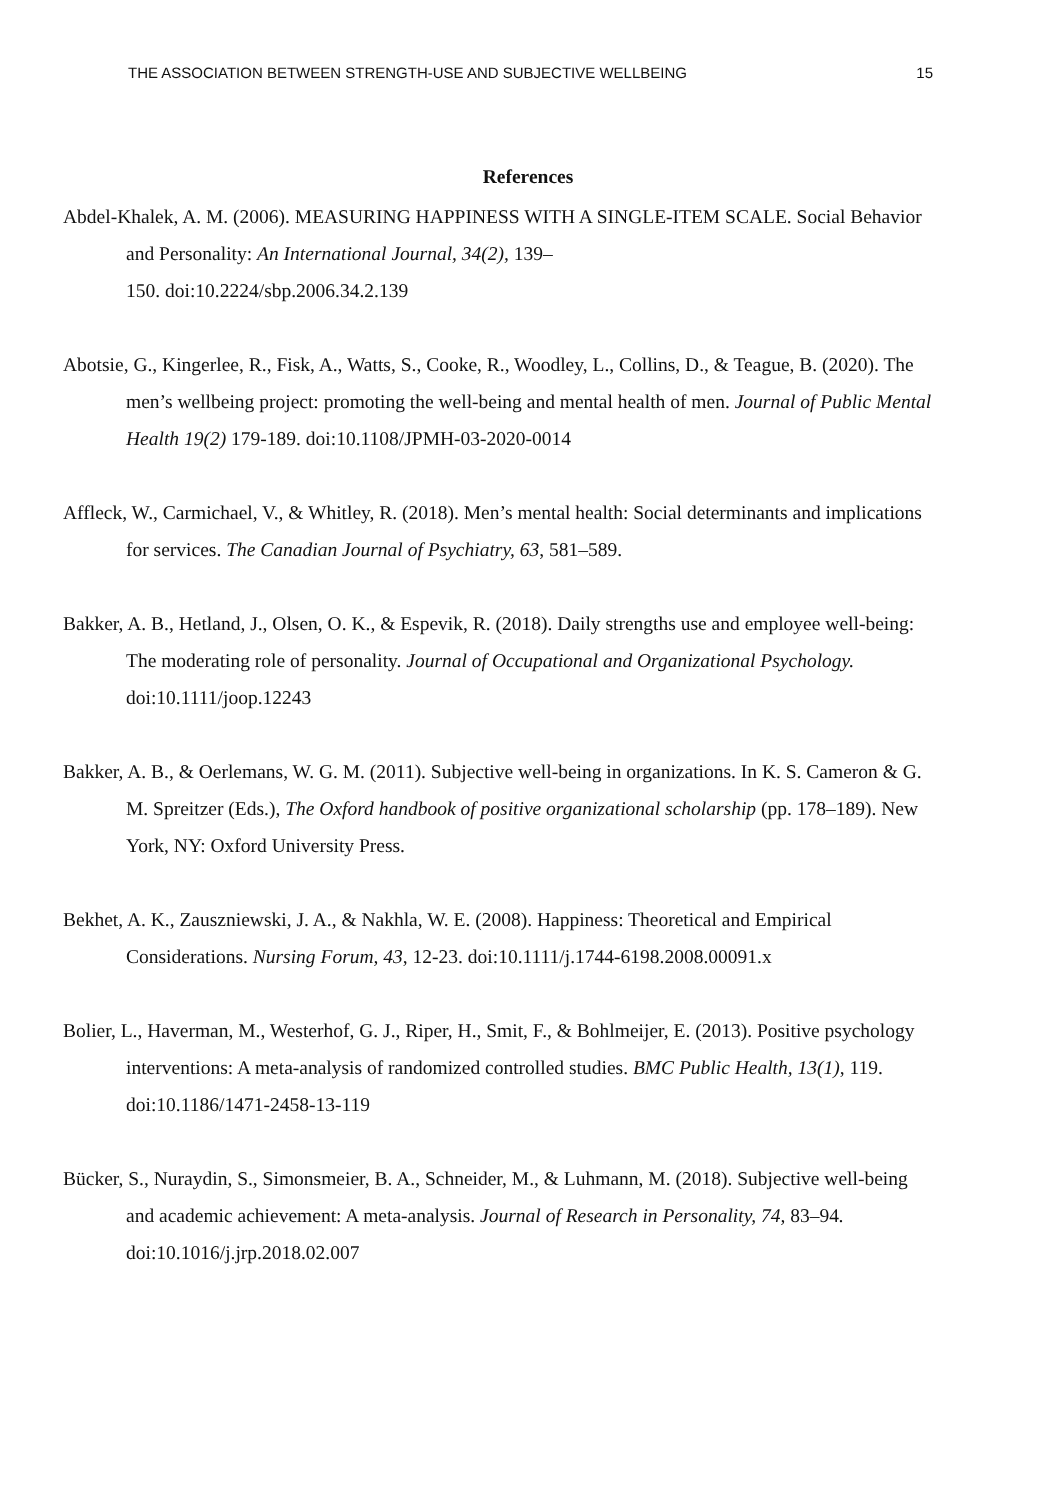THE ASSOCIATION BETWEEN STRENGTH-USE AND SUBJECTIVE WELLBEING 15
References
Abdel-Khalek, A. M. (2006). MEASURING HAPPINESS WITH A SINGLE-ITEM SCALE. Social Behavior and Personality: An International Journal, 34(2), 139–
150. doi:10.2224/sbp.2006.34.2.139
Abotsie, G., Kingerlee, R., Fisk, A., Watts, S., Cooke, R., Woodley, L., Collins, D., & Teague, B. (2020). The men’s wellbeing project: promoting the well-being and mental health of men. Journal of Public Mental Health 19(2) 179-189. doi:10.1108/JPMH-03-2020-0014
Affleck, W., Carmichael, V., & Whitley, R. (2018). Men’s mental health: Social determinants and implications for services. The Canadian Journal of Psychiatry, 63, 581–589.
Bakker, A. B., Hetland, J., Olsen, O. K., & Espevik, R. (2018). Daily strengths use and employee well-being: The moderating role of personality. Journal of Occupational and Organizational Psychology. doi:10.1111/joop.12243
Bakker, A. B., & Oerlemans, W. G. M. (2011). Subjective well-being in organizations. In K. S. Cameron & G. M. Spreitzer (Eds.), The Oxford handbook of positive organizational scholarship (pp. 178–189). New York, NY: Oxford University Press.
Bekhet, A. K., Zauszniewski, J. A., & Nakhla, W. E. (2008). Happiness: Theoretical and Empirical Considerations. Nursing Forum, 43, 12-23. doi:10.1111/j.1744-6198.2008.00091.x
Bolier, L., Haverman, M., Westerhof, G. J., Riper, H., Smit, F., & Bohlmeijer, E. (2013). Positive psychology interventions: A meta-analysis of randomized controlled studies. BMC Public Health, 13(1), 119. doi:10.1186/1471-2458-13-119
Bücker, S., Nuraydin, S., Simonsmeier, B. A., Schneider, M., & Luhmann, M. (2018). Subjective well-being and academic achievement: A meta-analysis. Journal of Research in Personality, 74, 83–94. doi:10.1016/j.jrp.2018.02.007